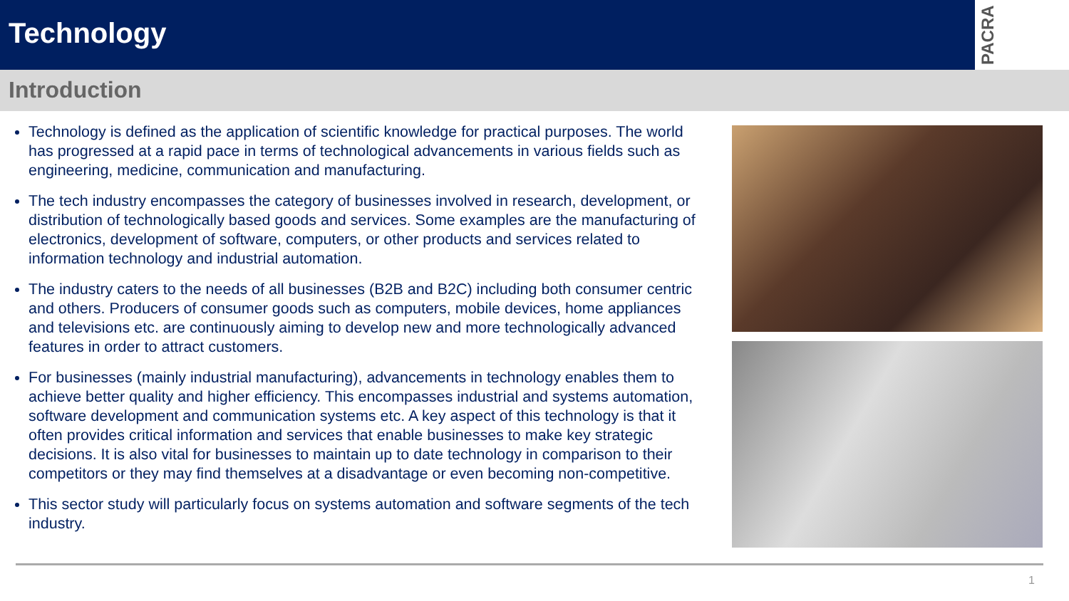Technology
PACRA
Introduction
Technology is defined as the application of scientific knowledge for practical purposes. The world has progressed at a rapid pace in terms of technological advancements in various fields such as engineering, medicine, communication and manufacturing.
The tech industry encompasses the category of businesses involved in research, development, or distribution of technologically based goods and services. Some examples are the manufacturing of electronics, development of software, computers, or other products and services related to information technology and industrial automation.
The industry caters to the needs of all businesses (B2B and B2C) including both consumer centric and others. Producers of consumer goods such as computers, mobile devices, home appliances and televisions etc. are continuously aiming to develop new and more technologically advanced features in order to attract customers.
For businesses (mainly industrial manufacturing), advancements in technology enables them to achieve better quality and higher efficiency. This encompasses industrial and systems automation, software development and communication systems etc. A key aspect of this technology is that it often provides critical information and services that enable businesses to make key strategic decisions. It is also vital for businesses to maintain up to date technology in comparison to their competitors or they may find themselves at a disadvantage or even becoming non-competitive.
This sector study will particularly focus on systems automation and software segments of the tech industry.
1